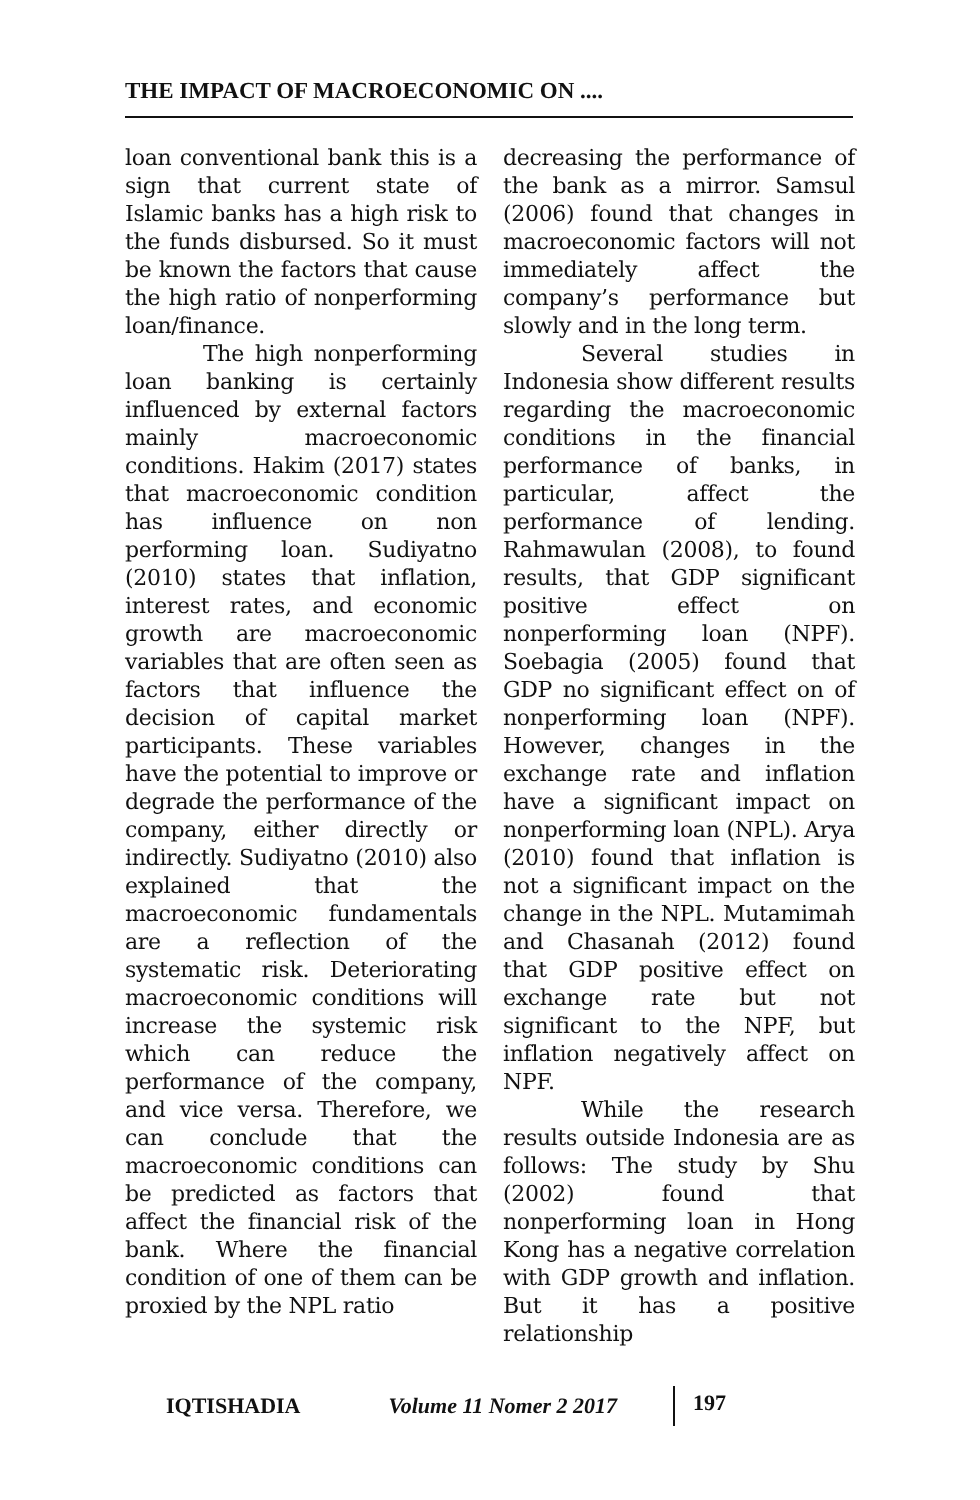THE IMPACT OF MACROECONOMIC ON ....
loan conventional bank this is a sign that current state of Islamic banks has a high risk to the funds disbursed. So it must be known the factors that cause the high ratio of nonperforming loan/finance.
The high nonperforming loan banking is certainly influenced by external factors mainly macroeconomic conditions. Hakim (2017) states that macroeconomic condition has influence on non performing loan. Sudiyatno (2010) states that inflation, interest rates, and economic growth are macroeconomic variables that are often seen as factors that influence the decision of capital market participants. These variables have the potential to improve or degrade the performance of the company, either directly or indirectly. Sudiyatno (2010) also explained that the macroeconomic fundamentals are a reflection of the systematic risk. Deteriorating macroeconomic conditions will increase the systemic risk which can reduce the performance of the company, and vice versa. Therefore, we can conclude that the macroeconomic conditions can be predicted as factors that affect the financial risk of the bank. Where the financial condition of one of them can be proxied by the NPL ratio
decreasing the performance of the bank as a mirror. Samsul (2006) found that changes in macroeconomic factors will not immediately affect the company’s performance but slowly and in the long term.
Several studies in Indonesia show different results regarding the macroeconomic conditions in the financial performance of banks, in particular, affect the performance of lending. Rahmawulan (2008), to found results, that GDP significant positive effect on nonperforming loan (NPF). Soebagia (2005) found that GDP no significant effect on of nonperforming loan (NPF). However, changes in the exchange rate and inflation have a significant impact on nonperforming loan (NPL). Arya (2010) found that inflation is not a significant impact on the change in the NPL. Mutamimah and Chasanah (2012) found that GDP positive effect on exchange rate but not significant to the NPF, but inflation negatively affect on NPF.
While the research results outside Indonesia are as follows: The study by Shu (2002) found that nonperforming loan in Hong Kong has a negative correlation with GDP growth and inflation. But it has a positive relationship
IQTISHADIA Volume 11 Nomer 2 2017 197